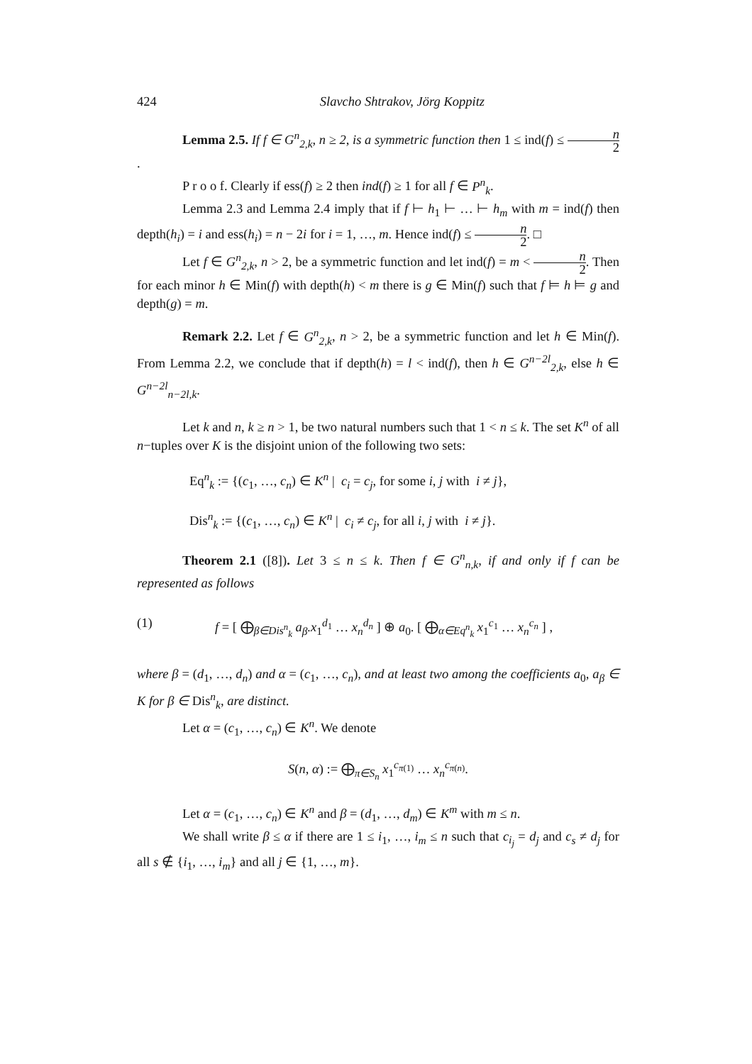424 Slavcho Shtrakov, Jörg Koppitz
Lemma 2.5. If f ∈ G<sup>n</sup><sub>2,k</sub>, n ≥ 2, is a symmetric function then 1 ≤ ind(f) ≤ n 2.
P r o o f. Clearly if ess(f) ≥ 2 then ind(f) ≥ 1 for all f ∈ P<sup>n</sup><sub>k</sub>.
Lemma 2.3 and Lemma 2.4 imply that if f ⊢ h<sub>1</sub> ⊢ … ⊢ h<sub>m</sub> with m = ind(f) then depth(h<sub>i</sub>) = i and ess(h<sub>i</sub>) = n − 2i for i = 1, …, m. Hence ind(f) ≤ n 2. □
Let f ∈ G<sup>n</sup><sub>2,k</sub>, n > 2, be a symmetric function and let ind(f) = m < n 2. Then for each minor h ∈ Min(f) with depth(h) < m there is g ∈ Min(f) such that f ⊨ h ⊨ g and depth(g) = m.
Remark 2.2. Let f ∈ G<sup>n</sup><sub>2,k</sub>, n > 2, be a symmetric function and let h ∈ Min(f). From Lemma 2.2, we conclude that if depth(h) = l < ind(f), then h ∈ G<sup>n−2l</sup><sub>2,k</sub>, else h ∈ G<sup>n−2l</sup><sub>n−2l,k</sub>.
Let k and n, k ≥ n > 1, be two natural numbers such that 1 < n ≤ k. The set K<sup>n</sup> of all n−tuples over K is the disjoint union of the following two sets:
Eq<sup>n</sup><sub>k</sub> := {(c<sub>1</sub>, …, c<sub>n</sub>) ∈ K<sup>n</sup> | c<sub>i</sub> = c<sub>j</sub>, for some i, j with i ≠ j},
Dis<sup>n</sup><sub>k</sub> := {(c<sub>1</sub>, …, c<sub>n</sub>) ∈ K<sup>n</sup> | c<sub>i</sub> ≠ c<sub>j</sub>, for all i, j with i ≠ j}.
Theorem 2.1 ([8]). Let 3 ≤ n ≤ k. Then f ∈ G<sup>n</sup><sub>n,k</sub>, if and only if f can be represented as follows
(1) f = [ ⨁<sub>β∈Dis<sup>n</sup><sub>k</sub></sub> a<sub>β</sub>.x<sub>1</sub><sup>d<sub>1</sub></sup> … x<sub>n</sub><sup>d<sub>n</sub></sup> ] ⊕ a<sub>0</sub>. [ ⨁<sub>α∈Eq<sup>n</sup><sub>k</sub></sub> x<sub>1</sub><sup>c<sub>1</sub></sup> … x<sub>n</sub><sup>c<sub>n</sub></sup> ] ,
where β = (d<sub>1</sub>, …, d<sub>n</sub>) and α = (c<sub>1</sub>, …, c<sub>n</sub>), and at least two among the coefficients a<sub>0</sub>, a<sub>β</sub> ∈ K for β ∈ Dis<sup>n</sup><sub>k</sub>, are distinct.
Let α = (c<sub>1</sub>, …, c<sub>n</sub>) ∈ K<sup>n</sup>. We denote
S(n, α) := ⨁<sub>π∈S<sub>n</sub></sub> x<sub>1</sub><sup>c<sub>π(1)</sub></sup> … x<sub>n</sub><sup>c<sub>π(n)</sub></sup>.
Let α = (c<sub>1</sub>, …, c<sub>n</sub>) ∈ K<sup>n</sup> and β = (d<sub>1</sub>, …, d<sub>m</sub>) ∈ K<sup>m</sup> with m ≤ n.
We shall write β ≤ α if there are 1 ≤ i<sub>1</sub>, …, i<sub>m</sub> ≤ n such that c<sub>i<sub>j</sub></sub> = d<sub>j</sub> and c<sub>s</sub> ≠ d<sub>j</sub> for all s ∉ {i<sub>1</sub>, …, i<sub>m</sub>} and all j ∈ {1, …, m}.